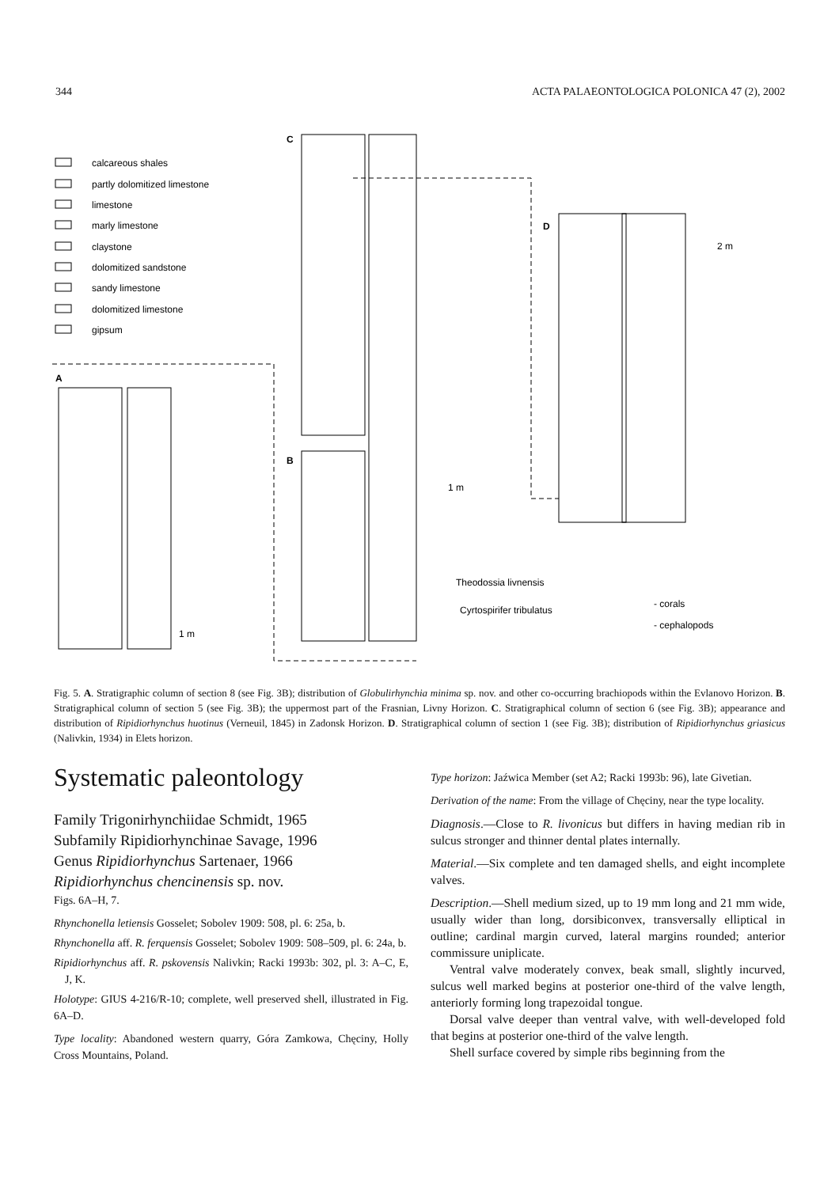344 ACTA PALAEONTOLOGICA POLONICA 47 (2), 2002
calcareous shales
partly dolomitized limestone
limestone
marly limestone
claystone
dolomitized sandstone
sandy limestone
dolomitized limestone
gipsum
A
C
B
D
1 m
2 m
1 m
Theodossia livnensis
Cyrtospirifer tribulatus
- corals
- cephalopods
Fig. 5. A. Stratigraphic column of section 8 (see Fig. 3B); distribution of Globulirhynchia minima sp. nov. and other co-occurring brachiopods within the Evlanovo Horizon. B. Stratigraphical column of section 5 (see Fig. 3B); the uppermost part of the Frasnian, Livny Horizon. C. Stratigraphical column of section 6 (see Fig. 3B); appearance and distribution of Ripidiorhynchus huotinus (Verneuil, 1845) in Zadonsk Horizon. D. Stratigraphical column of section 1 (see Fig. 3B); distribution of Ripidiorhynchus griasicus (Nalivkin, 1934) in Elets horizon.
Frasnian Evlanovo Horizon Upper Palmatolepis rhenana Section 8 Globulirhynchia minima sp. nov. Cyrtospirifer markovskii Variatypa tanaica Famennian Zadonsk Horizon Palmatolepis crepida Section 6 Elets Pa. rhomboidea Athyris sp. Ripidiorhynchus griasicus Ripidiorhynchus huotinus Paromoeopygma koscharica Cyrtospirifer zadonicus Livny Horizon Palmatolepis linguiformis Section 5 Elets Horizon Palmatolepis rhomboidea Section 1 'Pugnax' sp. Cyrtospirifer brodi
Systematic paleontology
Family Trigonirhynchiidae Schmidt, 1965
Subfamily Ripidiorhynchinae Savage, 1996
Genus Ripidiorhynchus Sartenaer, 1966
Ripidiorhynchus chencinensis sp. nov.
Figs. 6A–H, 7.
Rhynchonella letiensis Gosselet; Sobolev 1909: 508, pl. 6: 25a, b.
Rhynchonella aff. R. ferquensis Gosselet; Sobolev 1909: 508–509, pl. 6: 24a, b.
Ripidiorhynchus aff. R. pskovensis Nalivkin; Racki 1993b: 302, pl. 3: A–C, E, J, K.
Holotype: GIUS 4-216/R-10; complete, well preserved shell, illustrated in Fig. 6A–D.
Type locality: Abandoned western quarry, Góra Zamkowa, Chęciny, Holly Cross Mountains, Poland.
Type horizon: Jaźwica Member (set A2; Racki 1993b: 96), late Givetian.
Derivation of the name: From the village of Chęciny, near the type locality.
Diagnosis.—Close to R. livonicus but differs in having median rib in sulcus stronger and thinner dental plates internally.
Material.—Six complete and ten damaged shells, and eight incomplete valves.
Description.—Shell medium sized, up to 19 mm long and 21 mm wide, usually wider than long, dorsibiconvex, transversally elliptical in outline; cardinal margin curved, lateral margins rounded; anterior commissure uniplicate.
Ventral valve moderately convex, beak small, slightly incurved, sulcus well marked begins at posterior one-third of the valve length, anteriorly forming long trapezoidal tongue.
Dorsal valve deeper than ventral valve, with well-developed fold that begins at posterior one-third of the valve length.
Shell surface covered by simple ribs beginning from the